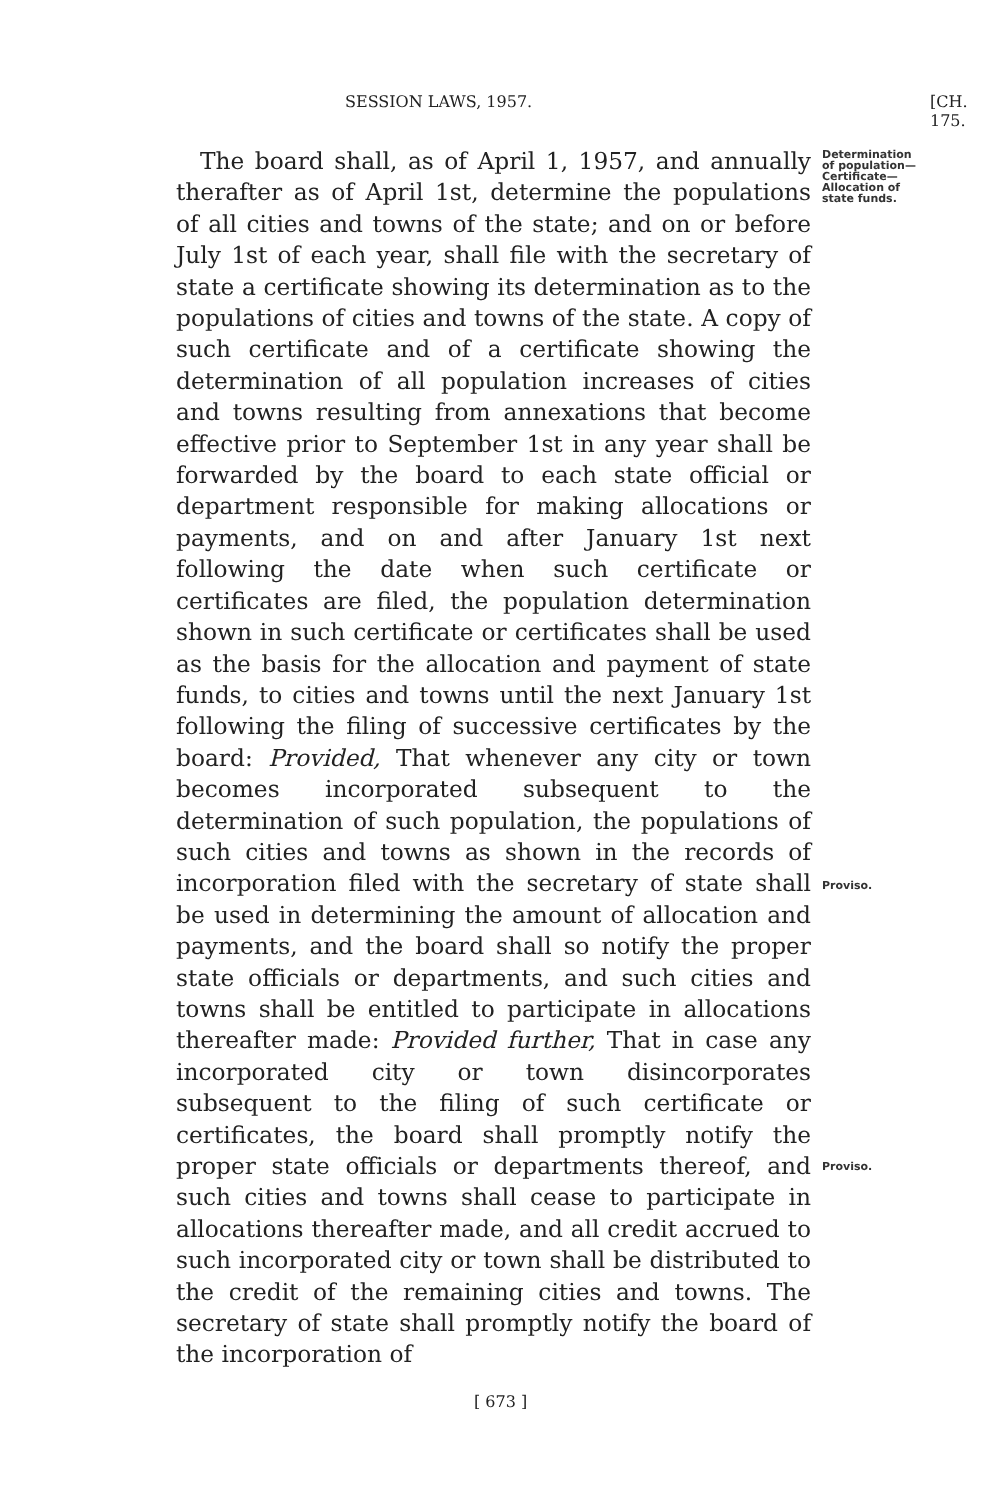SESSION LAWS, 1957. [CH. 175.
The board shall, as of April 1, 1957, and annually therafter as of April 1st, determine the populations of all cities and towns of the state; and on or before July 1st of each year, shall file with the secretary of state a certificate showing its determination as to the populations of cities and towns of the state. A copy of such certificate and of a certificate showing the determination of all population increases of cities and towns resulting from annexations that become effective prior to September 1st in any year shall be forwarded by the board to each state official or department responsible for making allocations or payments, and on and after January 1st next following the date when such certificate or certificates are filed, the population determination shown in such certificate or certificates shall be used as the basis for the allocation and payment of state funds, to cities and towns until the next January 1st following the filing of successive certificates by the board: Provided, That whenever any city or town becomes incorporated subsequent to the determination of such population, the populations of such cities and towns as shown in the records of incorporation filed with the secretary of state shall be used in determining the amount of allocation and payments, and the board shall so notify the proper state officials or departments, and such cities and towns shall be entitled to participate in allocations thereafter made: Provided further, That in case any incorporated city or town disincorporates subsequent to the filing of such certificate or certificates, the board shall promptly notify the proper state officials or departments thereof, and such cities and towns shall cease to participate in allocations thereafter made, and all credit accrued to such incorporated city or town shall be distributed to the credit of the remaining cities and towns. The secretary of state shall promptly notify the board of the incorporation of
Determination
of population—
Certificate—
Allocation of
state funds.
Proviso.
Proviso.
[ 673 ]